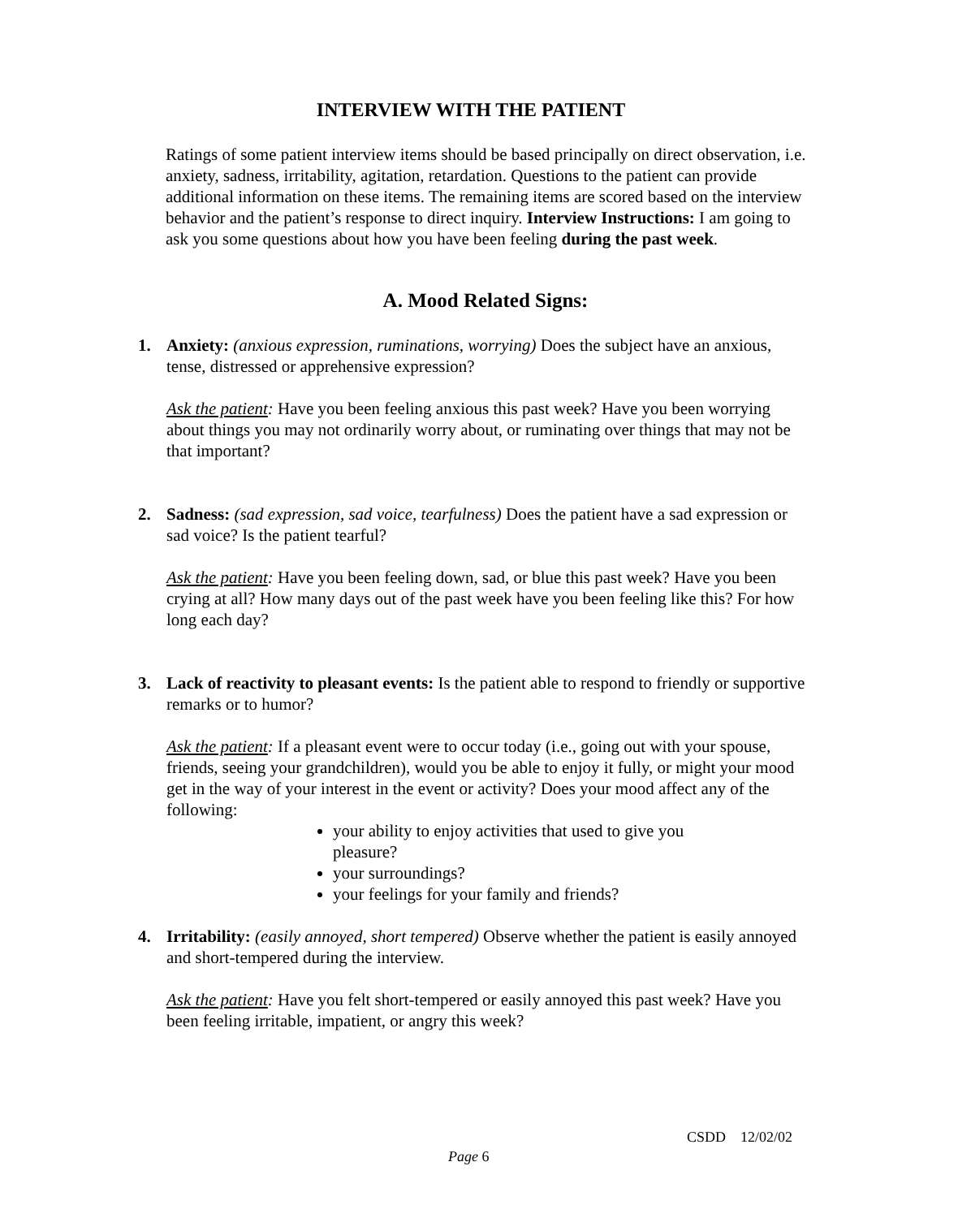INTERVIEW WITH THE PATIENT
Ratings of some patient interview items should be based principally on direct observation, i.e. anxiety, sadness, irritability, agitation, retardation. Questions to the patient can provide additional information on these items. The remaining items are scored based on the interview behavior and the patient’s response to direct inquiry. Interview Instructions: I am going to ask you some questions about how you have been feeling during the past week.
A. Mood Related Signs:
1. Anxiety: (anxious expression, ruminations, worrying) Does the subject have an anxious, tense, distressed or apprehensive expression?
Ask the patient: Have you been feeling anxious this past week? Have you been worrying about things you may not ordinarily worry about, or ruminating over things that may not be that important?
2. Sadness: (sad expression, sad voice, tearfulness) Does the patient have a sad expression or sad voice? Is the patient tearful?
Ask the patient: Have you been feeling down, sad, or blue this past week? Have you been crying at all? How many days out of the past week have you been feeling like this? For how long each day?
3. Lack of reactivity to pleasant events: Is the patient able to respond to friendly or supportive remarks or to humor?
Ask the patient: If a pleasant event were to occur today (i.e., going out with your spouse, friends, seeing your grandchildren), would you be able to enjoy it fully, or might your mood get in the way of your interest in the event or activity? Does your mood affect any of the following:
your ability to enjoy activities that used to give you pleasure?
your surroundings?
your feelings for your family and friends?
4. Irritability: (easily annoyed, short tempered) Observe whether the patient is easily annoyed and short-tempered during the interview.
Ask the patient: Have you felt short-tempered or easily annoyed this past week? Have you been feeling irritable, impatient, or angry this week?
CSDD 12/02/02
Page 6